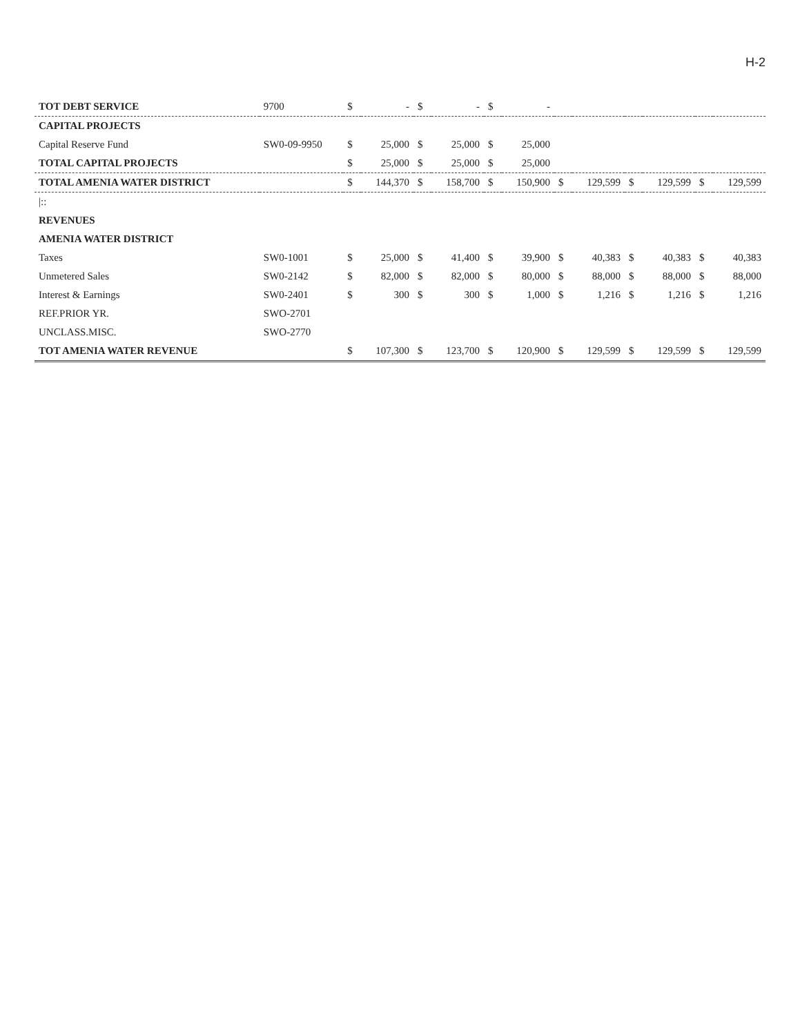H-2
| TOT DEBT SERVICE | 9700 | $ | - | $ | - | $ | - | | | | | | |
| CAPITAL PROJECTS | | | | | | | | | | | | | |
| Capital Reserve Fund | SW0-09-9950 | $ | 25,000 | $ | 25,000 | $ | 25,000 | | | | | | |
| TOTAL CAPITAL PROJECTS | | $ | 25,000 | $ | 25,000 | $ | 25,000 | | | | | | |
| TOTAL AMENIA WATER DISTRICT | | $ | 144,370 | $ | 158,700 | $ | 150,900 | $ | 129,599 | $ | 129,599 | $ | 129,599 |
| /:: | | | | | | | | | | | | | |
| REVENUES | | | | | | | | | | | | | |
| AMENIA WATER DISTRICT | | | | | | | | | | | | | |
| Taxes | SW0-1001 | $ | 25,000 | $ | 41,400 | $ | 39,900 | $ | 40,383 | $ | 40,383 | $ | 40,383 |
| Unmetered Sales | SW0-2142 | $ | 82,000 | $ | 82,000 | $ | 80,000 | $ | 88,000 | $ | 88,000 | $ | 88,000 |
| Interest & Earnings | SW0-2401 | $ | 300 | $ | 300 | $ | 1,000 | $ | 1,216 | $ | 1,216 | $ | 1,216 |
| REF.PRIOR YR. | SWO-2701 | | | | | | | | | | | | |
| UNCLASS.MISC. | SWO-2770 | | | | | | | | | | | | |
| TOT AMENIA WATER REVENUE | | $ | 107,300 | $ | 123,700 | $ | 120,900 | $ | 129,599 | $ | 129,599 | $ | 129,599 |